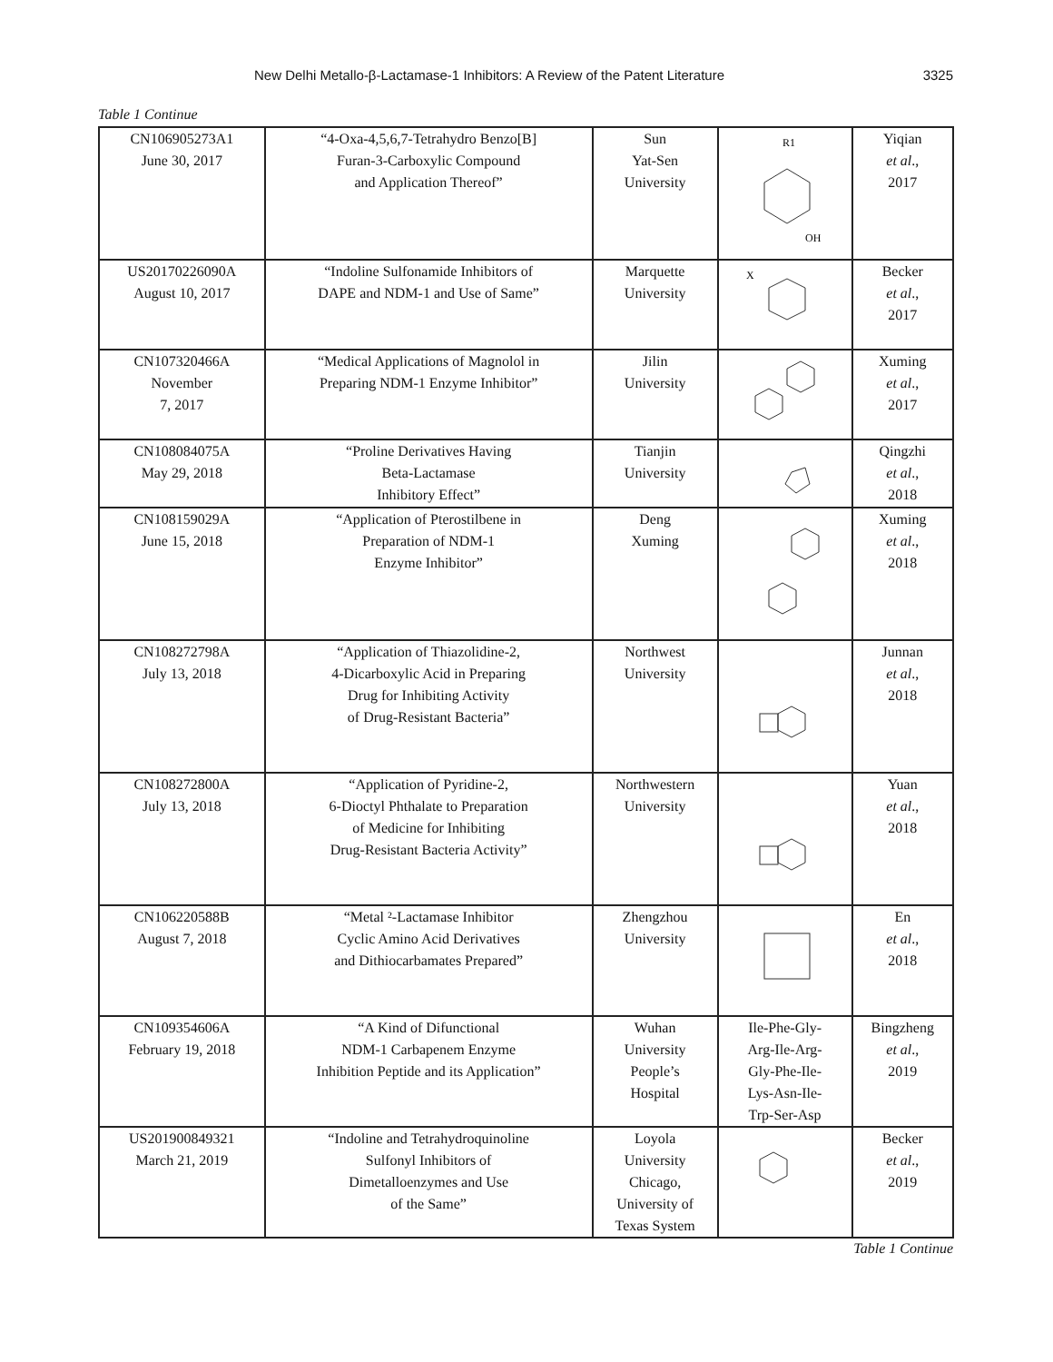New Delhi Metallo-β-Lactamase-1 Inhibitors: A Review of the Patent Literature 3325
Table 1 Continue
| CN106905273A1 June 30, 2017 | “4-Oxa-4,5,6,7-Tetrahydro Benzo[B] Furan-3-Carboxylic Compound and Application Thereof” | Sun Yat-Sen University | R1 OH | Yiqian et al ., 2017 |
| US20170226090A August 10, 2017 | “Indoline Sulfonamide Inhibitors of DAPE and NDM-1 and Use of Same” | Marquette University | X | Becker et al ., 2017 |
| CN107320466A November 7, 2017 | “Medical Applications of Magnolol in Preparing NDM-1 Enzyme Inhibitor” | Jilin University | | Xuming et al ., 2017 |
| CN108084075A May 29, 2018 | “Proline Derivatives Having Beta-Lactamase Inhibitory Effect” | Tianjin University | | Qingzhi et al ., 2018 |
| CN108159029A June 15, 2018 | “Application of Pterostilbene in Preparation of NDM-1 Enzyme Inhibitor” | Deng Xuming | | Xuming et al ., 2018 |
| CN108272798A July 13, 2018 | “Application of Thiazolidine-2, 4-Dicarboxylic Acid in Preparing Drug for Inhibiting Activity of Drug-Resistant Bacteria” | Northwest University | | Junnan et al ., 2018 |
| CN108272800A July 13, 2018 | “Application of Pyridine-2, 6-Dioctyl Phthalate to Preparation of Medicine for Inhibiting Drug-Resistant Bacteria Activity” | Northwestern University | | Yuan et al ., 2018 |
| CN106220588B August 7, 2018 | “Metal ²-Lactamase Inhibitor Cyclic Amino Acid Derivatives and Dithiocarbamates Prepared” | Zhengzhou University | | En et al ., 2018 |
| CN109354606A February 19, 2018 | “A Kind of Difunctional NDM-1 Carbapenem Enzyme Inhibition Peptide and its Application” | Wuhan University People’s Hospital | Ile-Phe-Gly- Arg-Ile-Arg- Gly-Phe-Ile- Lys-Asn-Ile- Trp-Ser-Asp | Bingzheng et al ., 2019 |
| US201900849321 March 21, 2019 | “Indoline and Tetrahydroquinoline Sulfonyl Inhibitors of Dimetalloenzymes and Use of the Same” | Loyola University Chicago, University of Texas System | | Becker et al ., 2019 |
Table 1 Continue